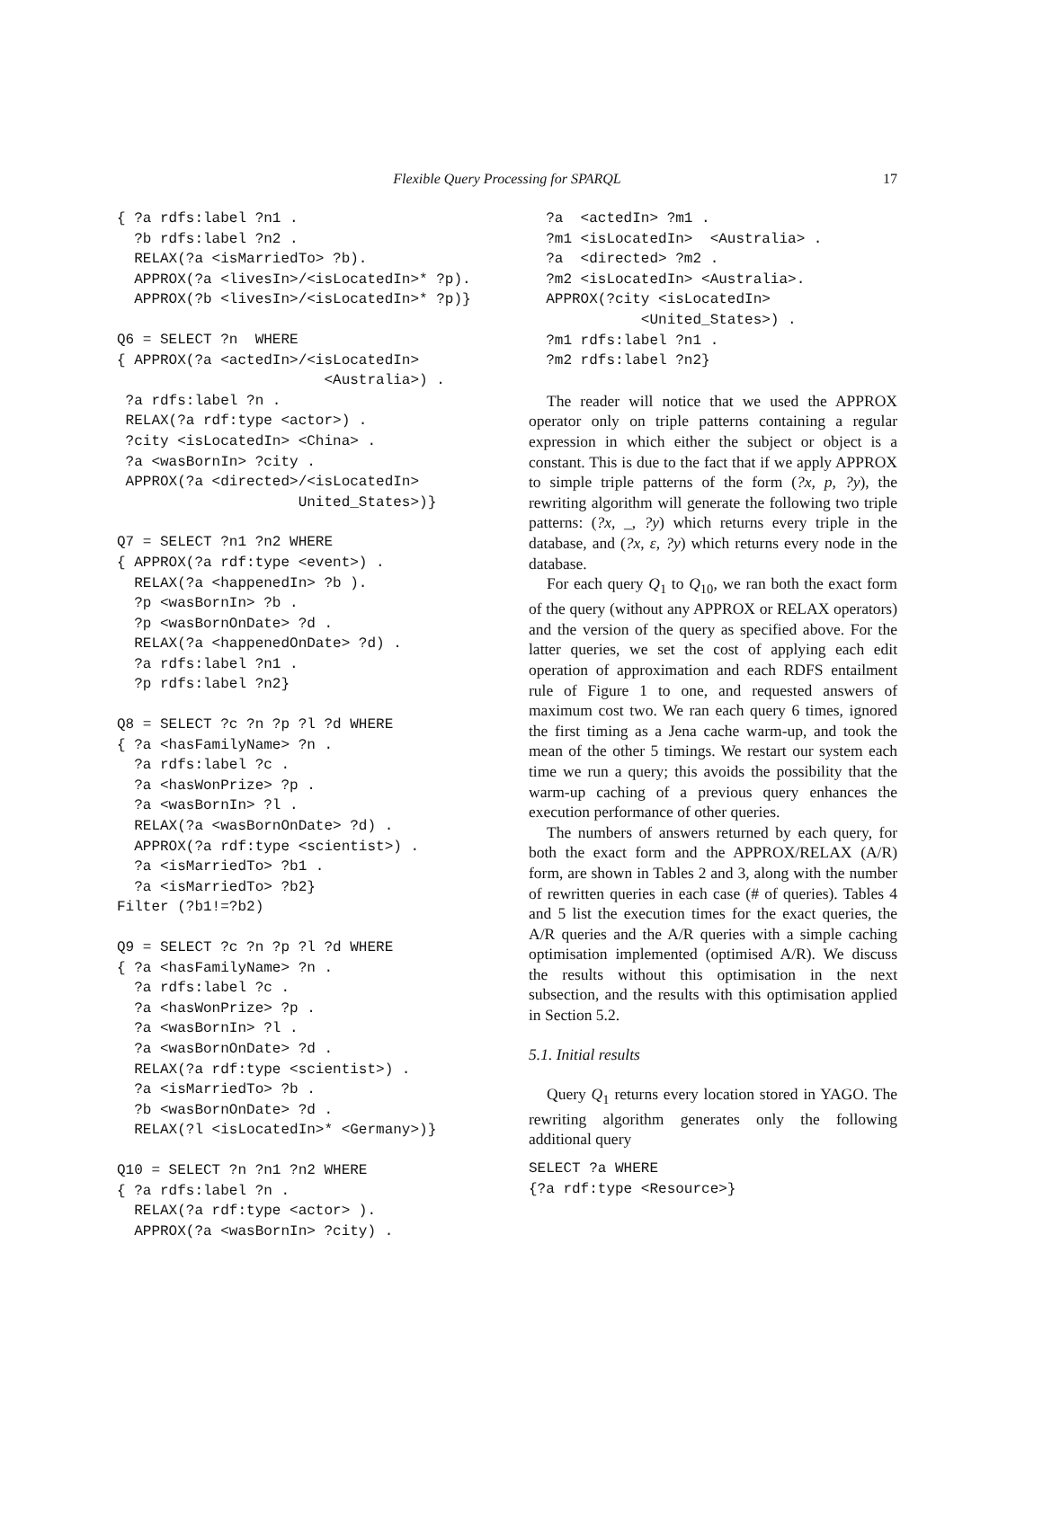Flexible Query Processing for SPARQL
17
{ ?a rdfs:label ?n1 .
  ?b rdfs:label ?n2 .
  RELAX(?a <isMarriedTo> ?b).
  APPROX(?a <livesIn>/<isLocatedIn>* ?p).
  APPROX(?b <livesIn>/<isLocatedIn>* ?p)}
Q6 = SELECT ?n  WHERE
{ APPROX(?a <actedIn>/<isLocatedIn>
                        <Australia>) .
 ?a rdfs:label ?n .
 RELAX(?a rdf:type <actor>) .
 ?city <isLocatedIn> <China> .
 ?a <wasBornIn> ?city .
 APPROX(?a <directed>/<isLocatedIn>
                     United_States>)}
Q7 = SELECT ?n1 ?n2 WHERE
{ APPROX(?a rdf:type <event>) .
  RELAX(?a <happenedIn> ?b ).
  ?p <wasBornIn> ?b .
  ?p <wasBornOnDate> ?d .
  RELAX(?a <happenedOnDate> ?d) .
  ?a rdfs:label ?n1 .
  ?p rdfs:label ?n2}
Q8 = SELECT ?c ?n ?p ?l ?d WHERE
{ ?a <hasFamilyName> ?n .
  ?a rdfs:label ?c .
  ?a <hasWonPrize> ?p .
  ?a <wasBornIn> ?l .
  RELAX(?a <wasBornOnDate> ?d) .
  APPROX(?a rdf:type <scientist>) .
  ?a <isMarriedTo> ?b1 .
  ?a <isMarriedTo> ?b2}
Filter (?b1!=?b2)
Q9 = SELECT ?c ?n ?p ?l ?d WHERE
{ ?a <hasFamilyName> ?n .
  ?a rdfs:label ?c .
  ?a <hasWonPrize> ?p .
  ?a <wasBornIn> ?l .
  ?a <wasBornOnDate> ?d .
  RELAX(?a rdf:type <scientist>) .
  ?a <isMarriedTo> ?b .
  ?b <wasBornOnDate> ?d .
  RELAX(?l <isLocatedIn>* <Germany>)}
Q10 = SELECT ?n ?n1 ?n2 WHERE
{ ?a rdfs:label ?n .
  RELAX(?a rdf:type <actor> ).
  APPROX(?a <wasBornIn> ?city) .
  ?a  <actedIn> ?m1 .
  ?m1 <isLocatedIn>  <Australia> .
  ?a  <directed> ?m2 .
  ?m2 <isLocatedIn> <Australia>.
  APPROX(?city <isLocatedIn>
             <United_States>) .
  ?m1 rdfs:label ?n1 .
  ?m2 rdfs:label ?n2}
The reader will notice that we used the APPROX operator only on triple patterns containing a regular expression in which either the subject or object is a constant. This is due to the fact that if we apply APPROX to simple triple patterns of the form (?x, p, ?y), the rewriting algorithm will generate the following two triple patterns: (?x, _, ?y) which returns every triple in the database, and (?x, ε, ?y) which returns every node in the database.
For each query Q<sub>1</sub> to Q<sub>10</sub>, we ran both the exact form of the query (without any APPROX or RELAX operators) and the version of the query as specified above. For the latter queries, we set the cost of applying each edit operation of approximation and each RDFS entailment rule of Figure 1 to one, and requested answers of maximum cost two. We ran each query 6 times, ignored the first timing as a Jena cache warm-up, and took the mean of the other 5 timings. We restart our system each time we run a query; this avoids the possibility that the warm-up caching of a previous query enhances the execution performance of other queries.
The numbers of answers returned by each query, for both the exact form and the APPROX/RELAX (A/R) form, are shown in Tables 2 and 3, along with the number of rewritten queries in each case (# of queries). Tables 4 and 5 list the execution times for the exact queries, the A/R queries and the A/R queries with a simple caching optimisation implemented (optimised A/R). We discuss the results without this optimisation in the next subsection, and the results with this optimisation applied in Section 5.2.
5.1. Initial results
Query Q<sub>1</sub> returns every location stored in YAGO. The rewriting algorithm generates only the following additional query
SELECT ?a WHERE
{?a rdf:type <Resource>}